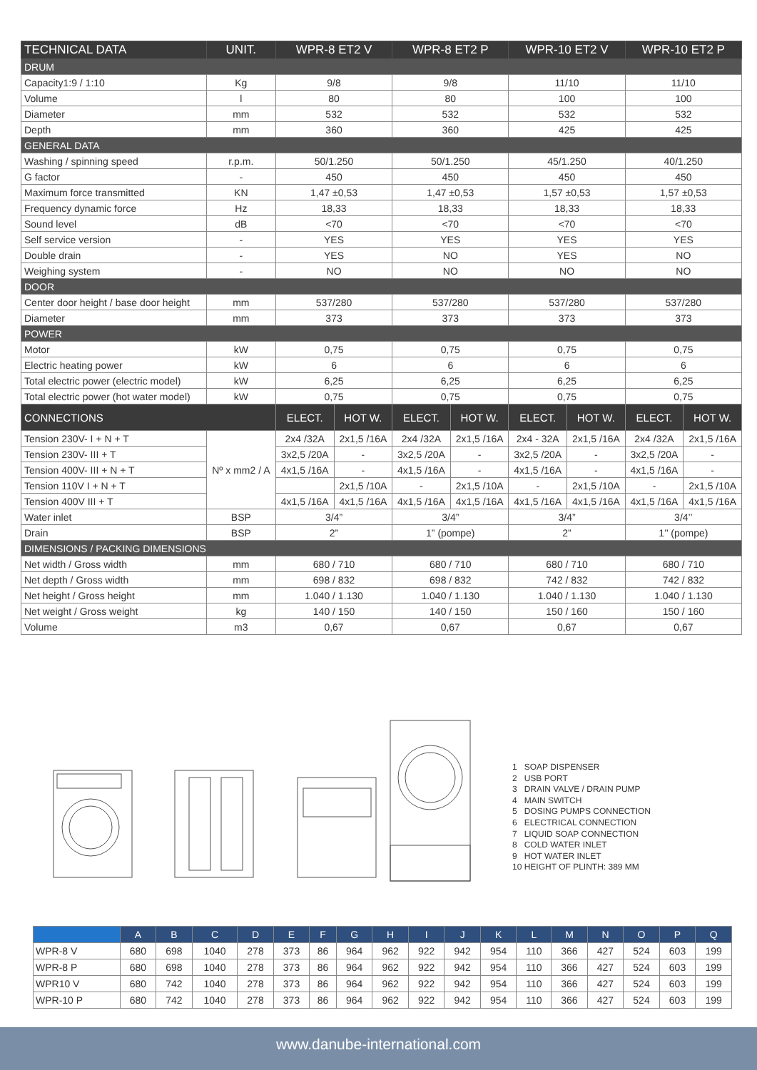| TECHNICAL DATA | UNIT. | WPR-8 ET2 V | | WPR-8 ET2 P | | WPR-10 ET2 V | | WPR-10 ET2 P | |
| --- | --- | --- | --- | --- | --- | --- | --- | --- | --- |
| DRUM | | | | | | | | | |
| Capacity1:9 / 1:10 | Kg | 9/8 | | 9/8 | | 11/10 | | 11/10 | |
| Volume | l | 80 | | 80 | | 100 | | 100 | |
| Diameter | mm | 532 | | 532 | | 532 | | 532 | |
| Depth | mm | 360 | | 360 | | 425 | | 425 | |
| GENERAL DATA | | | | | | | | | |
| Washing / spinning speed | r.p.m. | 50/1.250 | | 50/1.250 | | 45/1.250 | | 40/1.250 | |
| G factor | - | 450 | | 450 | | 450 | | 450 | |
| Maximum force transmitted | KN | 1,47 ±0,53 | | 1,47 ±0,53 | | 1,57 ±0,53 | | 1,57 ±0,53 | |
| Frequency dynamic force | Hz | 18,33 | | 18,33 | | 18,33 | | 18,33 | |
| Sound level | dB | <70 | | <70 | | <70 | | <70 | |
| Self service version | - | YES | | YES | | YES | | YES | |
| Double drain | - | YES | | NO | | YES | | NO | |
| Weighing system | - | NO | | NO | | NO | | NO | |
| DOOR | | | | | | | | | |
| Center door height / base door height | mm | 537/280 | | 537/280 | | 537/280 | | 537/280 | |
| Diameter | mm | 373 | | 373 | | 373 | | 373 | |
| POWER | | | | | | | | | |
| Motor | kW | 0,75 | | 0,75 | | 0,75 | | 0,75 | |
| Electric heating power | kW | 6 | | 6 | | 6 | | 6 | |
| Total electric power (electric model) | kW | 6,25 | | 6,25 | | 6,25 | | 6,25 | |
| Total electric power (hot water model) | kW | 0,75 | | 0,75 | | 0,75 | | 0,75 | |
| CONNECTIONS | | ELECT. | HOT W. | ELECT. | HOT W. | ELECT. | HOT W. | ELECT. | HOT W. |
| Tension 230V- I + N + T | Nº x mm2 / A | 2x4 /32A | 2x1,5 /16A | 2x4 /32A | 2x1,5 /16A | 2x4 - 32A | 2x1,5 /16A | 2x4 /32A | 2x1,5 /16A |
| Tension 230V- III + T | | 3x2,5 /20A | - | 3x2,5 /20A | - | 3x2,5 /20A | - | 3x2,5 /20A | - |
| Tension 400V- III + N + T | | 4x1,5 /16A | - | 4x1,5 /16A | - | 4x1,5 /16A | - | 4x1,5 /16A | - |
| Tension 110V I + N + T | | | 2x1,5 /10A | - | 2x1,5 /10A | - | 2x1,5 /10A | - | 2x1,5 /10A |
| Tension 400V III + T | | 4x1,5 /16A | 4x1,5 /16A | 4x1,5 /16A | 4x1,5 /16A | 4x1,5 /16A | 4x1,5 /16A | 4x1,5 /16A | 4x1,5 /16A |
| Water inlet | BSP | 3/4” | | 3/4” | | 3/4” | | 3/4’’ | |
| Drain | BSP | 2” | | 1” (pompe) | | 2” | | 1’’ (pompe) | |
| DIMENSIONS / PACKING DIMENSIONS | | | | | | | | | |
| Net width / Gross width | mm | 680 / 710 | | 680 / 710 | | 680 / 710 | | 680 / 710 | |
| Net depth / Gross width | mm | 698 / 832 | | 698 / 832 | | 742 / 832 | | 742 / 832 | |
| Net height / Gross height | mm | 1.040 / 1.130 | | 1.040 / 1.130 | | 1.040 / 1.130 | | 1.040 / 1.130 | |
| Net weight / Gross weight | kg | 140 / 150 | | 140 / 150 | | 150 / 160 | | 150 / 160 | |
| Volume | m3 | 0,67 | | 0,67 | | 0,67 | | 0,67 | |
1 SOAP DISPENSER
2 USB PORT
3 DRAIN VALVE / DRAIN PUMP
4 MAIN SWITCH
5 DOSING PUMPS CONNECTION
6 ELECTRICAL CONNECTION
7 LIQUID SOAP CONNECTION
8 COLD WATER INLET
9 HOT WATER INLET
10 HEIGHT OF PLINTH: 389 MM
| | A | B | C | D | E | F | G | H | I | J | K | L | M | N | O | P | Q |
| --- | --- | --- | --- | --- | --- | --- | --- | --- | --- | --- | --- | --- | --- | --- | --- | --- | --- |
| WPR-8 V | 680 | 698 | 1040 | 278 | 373 | 86 | 964 | 962 | 922 | 942 | 954 | 110 | 366 | 427 | 524 | 603 | 199 |
| WPR-8 P | 680 | 698 | 1040 | 278 | 373 | 86 | 964 | 962 | 922 | 942 | 954 | 110 | 366 | 427 | 524 | 603 | 199 |
| WPR10 V | 680 | 742 | 1040 | 278 | 373 | 86 | 964 | 962 | 922 | 942 | 954 | 110 | 366 | 427 | 524 | 603 | 199 |
| WPR-10 P | 680 | 742 | 1040 | 278 | 373 | 86 | 964 | 962 | 922 | 942 | 954 | 110 | 366 | 427 | 524 | 603 | 199 |
www.danube-international.com